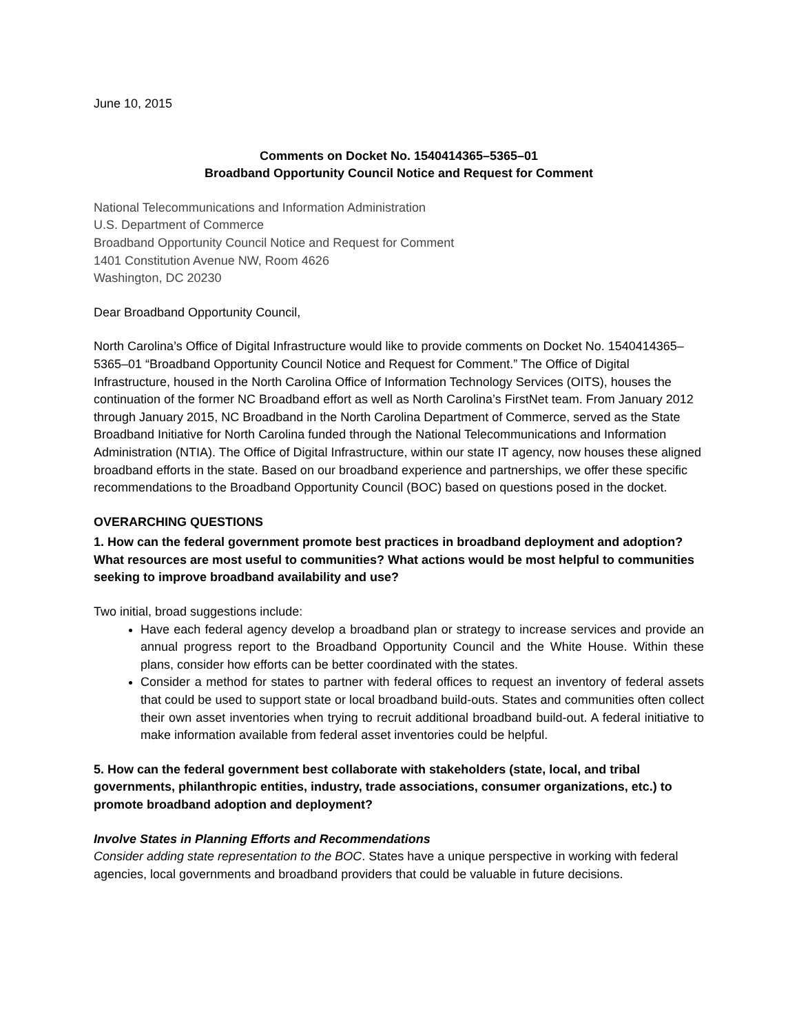June 10, 2015
Comments on Docket No. 1540414365–5365–01
Broadband Opportunity Council Notice and Request for Comment
National Telecommunications and Information Administration
U.S. Department of Commerce
Broadband Opportunity Council Notice and Request for Comment
1401 Constitution Avenue NW, Room 4626
Washington, DC 20230
Dear Broadband Opportunity Council,
North Carolina’s Office of Digital Infrastructure would like to provide comments on Docket No. 1540414365–5365–01 “Broadband Opportunity Council Notice and Request for Comment.” The Office of Digital Infrastructure, housed in the North Carolina Office of Information Technology Services (OITS), houses the continuation of the former NC Broadband effort as well as North Carolina’s FirstNet team. From January 2012 through January 2015, NC Broadband in the North Carolina Department of Commerce, served as the State Broadband Initiative for North Carolina funded through the National Telecommunications and Information Administration (NTIA). The Office of Digital Infrastructure, within our state IT agency, now houses these aligned broadband efforts in the state. Based on our broadband experience and partnerships, we offer these specific recommendations to the Broadband Opportunity Council (BOC) based on questions posed in the docket.
OVERARCHING QUESTIONS
1. How can the federal government promote best practices in broadband deployment and adoption? What resources are most useful to communities? What actions would be most helpful to communities seeking to improve broadband availability and use?
Two initial, broad suggestions include:
Have each federal agency develop a broadband plan or strategy to increase services and provide an annual progress report to the Broadband Opportunity Council and the White House. Within these plans, consider how efforts can be better coordinated with the states.
Consider a method for states to partner with federal offices to request an inventory of federal assets that could be used to support state or local broadband build-outs. States and communities often collect their own asset inventories when trying to recruit additional broadband build-out. A federal initiative to make information available from federal asset inventories could be helpful.
5. How can the federal government best collaborate with stakeholders (state, local, and tribal governments, philanthropic entities, industry, trade associations, consumer organizations, etc.) to promote broadband adoption and deployment?
Involve States in Planning Efforts and Recommendations
Consider adding state representation to the BOC. States have a unique perspective in working with federal agencies, local governments and broadband providers that could be valuable in future decisions.